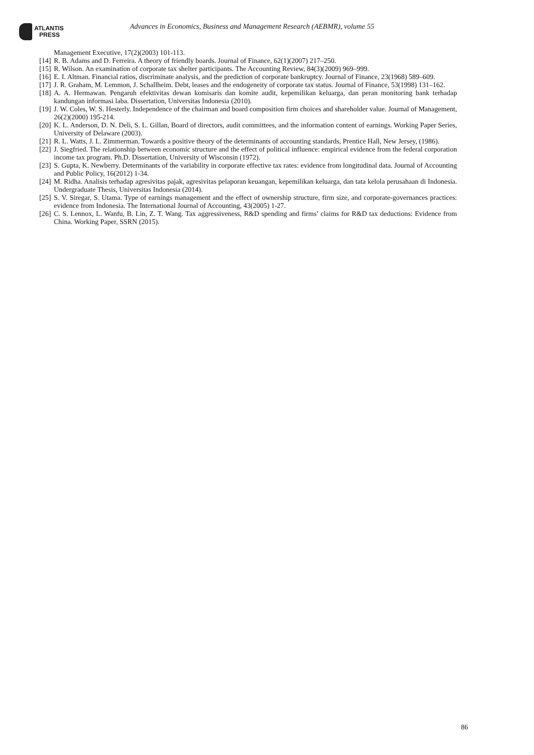ATLANTIS
PRESS
Advances in Economics, Business and Management Research (AEBMR), volume 55
Management Executive, 17(2)(2003) 101-113.
[14] R. B. Adams and D. Ferreira. A theory of friendly boards. Journal of Finance, 62(1)(2007) 217–250.
[15] R. Wilson. An examination of corporate tax shelter participants. The Accounting Review, 84(3)(2009) 969–999.
[16] E. I. Altman. Financial ratios, discriminate analysis, and the prediction of corporate bankruptcy. Journal of Finance, 23(1968) 589–609.
[17] J. R. Graham, M. Lemmon, J. Schallheim. Debt, leases and the endogeneity of corporate tax status. Journal of Finance, 53(1998) 131–162.
[18] A. A. Hermawan. Pengaruh efektivitas dewan komisaris dan komite audit, kepemilikan keluarga, dan peran monitoring bank terhadap kandungan informasi laba. Dissertation, Universitas Indonesia (2010).
[19] J. W. Coles, W. S. Hesterly. Independence of the chairman and board composition firm choices and shareholder value. Journal of Management, 26(2)(2000) 195-214.
[20] K. L. Anderson, D. N. Deli, S. L. Gillan, Board of directors, audit committees, and the information content of earnings. Working Paper Series, University of Delaware (2003).
[21] R. L. Watts, J. L. Zimmerman. Towards a positive theory of the determinants of accounting standards, Prentice Hall, New Jersey, (1986).
[22] J. Siegfried. The relationship between economic structure and the effect of political influence: empirical evidence from the federal corporation income tax program. Ph.D. Dissertation, University of Wisconsin (1972).
[23] S. Gupta, K. Newberry. Determinants of the variability in corporate effective tax rates: evidence from longitudinal data. Journal of Accounting and Public Policy, 16(2012) 1-34.
[24] M. Ridha. Analisis terhadap agresivitas pajak, agresivitas pelaporan keuangan, kepemilikan keluarga, dan tata kelola perusahaan di Indonesia. Undergraduate Thesis, Universitas Indonesia (2014).
[25] S. V. Siregar, S. Utama. Type of earnings management and the effect of ownership structure, firm size, and corporate-governances practices: evidence from Indonesia. The International Journal of Accounting, 43(2005) 1-27.
[26] C. S. Lennox, L. Wanfu, B. Lin, Z. T. Wang. Tax aggressiveness, R&D spending and firms’ claims for R&D tax deductions: Evidence from China. Working Paper, SSRN (2015).
86